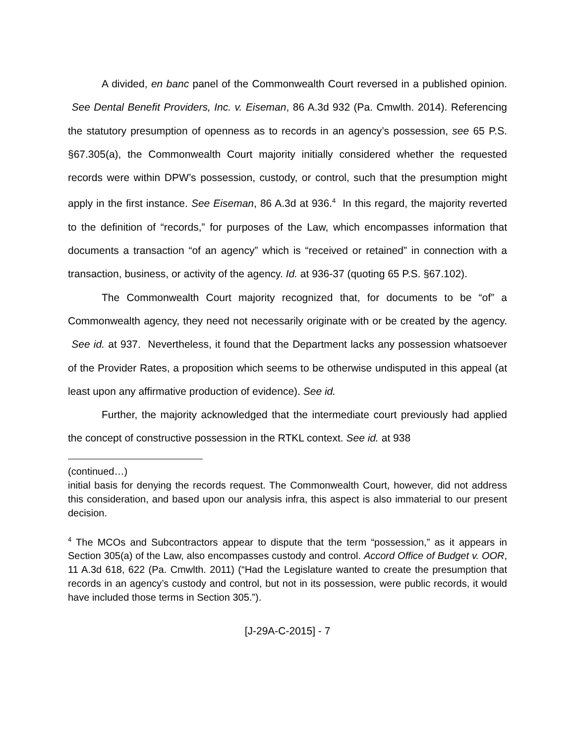A divided, en banc panel of the Commonwealth Court reversed in a published opinion. See Dental Benefit Providers, Inc. v. Eiseman, 86 A.3d 932 (Pa. Cmwlth. 2014). Referencing the statutory presumption of openness as to records in an agency’s possession, see 65 P.S. §67.305(a), the Commonwealth Court majority initially considered whether the requested records were within DPW’s possession, custody, or control, such that the presumption might apply in the first instance. See Eiseman, 86 A.3d at 936.<sup>4</sup> In this regard, the majority reverted to the definition of “records,” for purposes of the Law, which encompasses information that documents a transaction “of an agency” which is “received or retained” in connection with a transaction, business, or activity of the agency. Id. at 936-37 (quoting 65 P.S. §67.102).
The Commonwealth Court majority recognized that, for documents to be “of” a Commonwealth agency, they need not necessarily originate with or be created by the agency. See id. at 937. Nevertheless, it found that the Department lacks any possession whatsoever of the Provider Rates, a proposition which seems to be otherwise undisputed in this appeal (at least upon any affirmative production of evidence). See id.
Further, the majority acknowledged that the intermediate court previously had applied the concept of constructive possession in the RTKL context. See id. at 938
(continued…)
initial basis for denying the records request. The Commonwealth Court, however, did not address this consideration, and based upon our analysis infra, this aspect is also immaterial to our present decision.
<sup>4</sup> The MCOs and Subcontractors appear to dispute that the term “possession,” as it appears in Section 305(a) of the Law, also encompasses custody and control. Accord Office of Budget v. OOR, 11 A.3d 618, 622 (Pa. Cmwlth. 2011) (“Had the Legislature wanted to create the presumption that records in an agency’s custody and control, but not in its possession, were public records, it would have included those terms in Section 305.”).
[J-29A-C-2015] - 7